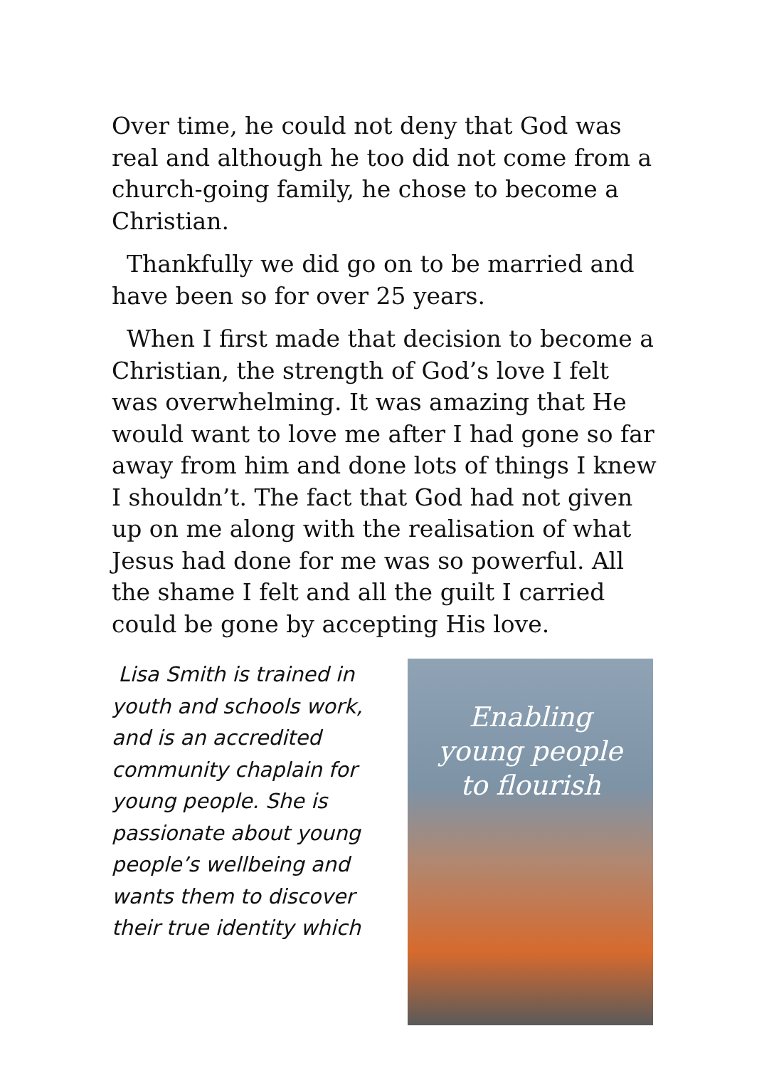Over time, he could not deny that God was real and although he too did not come from a church-going family, he chose to become a Christian.
Thankfully we did go on to be married and have been so for over 25 years.
When I first made that decision to become a Christian, the strength of God’s love I felt was overwhelming. It was amazing that He would want to love me after I had gone so far away from him and done lots of things I knew I shouldn’t. The fact that God had not given up on me along with the realisation of what Jesus had done for me was so powerful. All the shame I felt and all the guilt I carried could be gone by accepting His love.
Lisa Smith is trained in youth and schools work, and is an accredited community chaplain for young people. She is passionate about young people’s wellbeing and wants them to discover their true identity which
Enabling
young people
to flourish